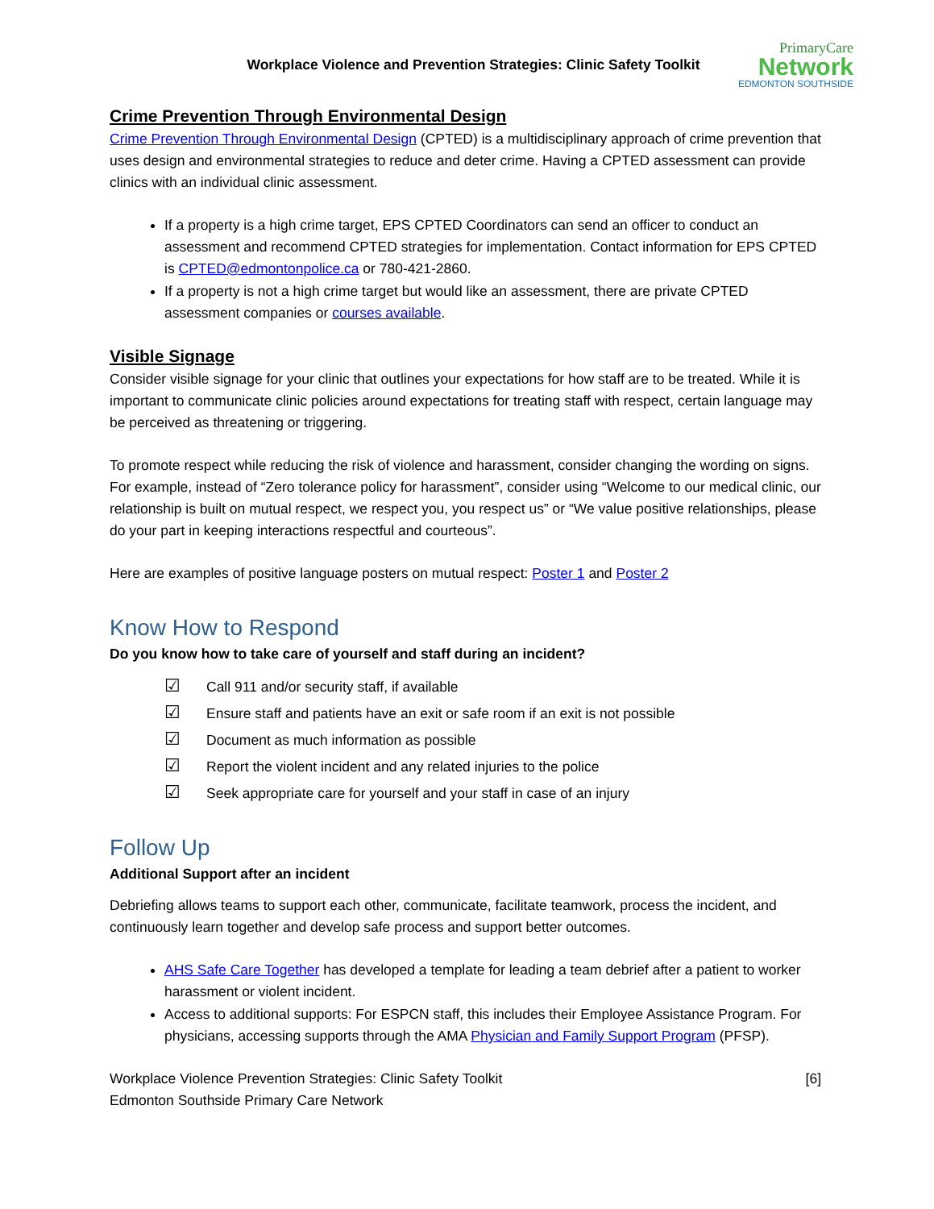Workplace Violence and Prevention Strategies: Clinic Safety Toolkit
PrimaryCare
Network
EDMONTON SOUTHSIDE
Crime Prevention Through Environmental Design
Crime Prevention Through Environmental Design (CPTED) is a multidisciplinary approach of crime prevention that uses design and environmental strategies to reduce and deter crime. Having a CPTED assessment can provide clinics with an individual clinic assessment.
If a property is a high crime target, EPS CPTED Coordinators can send an officer to conduct an assessment and recommend CPTED strategies for implementation. Contact information for EPS CPTED is CPTED@edmontonpolice.ca or 780-421-2860.
If a property is not a high crime target but would like an assessment, there are private CPTED assessment companies or courses available.
Visible Signage
Consider visible signage for your clinic that outlines your expectations for how staff are to be treated. While it is important to communicate clinic policies around expectations for treating staff with respect, certain language may be perceived as threatening or triggering.
To promote respect while reducing the risk of violence and harassment, consider changing the wording on signs. For example, instead of “Zero tolerance policy for harassment”, consider using “Welcome to our medical clinic, our relationship is built on mutual respect, we respect you, you respect us” or “We value positive relationships, please do your part in keeping interactions respectful and courteous”.
Here are examples of positive language posters on mutual respect: Poster 1 and Poster 2
Know How to Respond
Do you know how to take care of yourself and staff during an incident?
☑ Call 911 and/or security staff, if available
☑ Ensure staff and patients have an exit or safe room if an exit is not possible
☑ Document as much information as possible
☑ Report the violent incident and any related injuries to the police
☑ Seek appropriate care for yourself and your staff in case of an injury
Follow Up
Additional Support after an incident
Debriefing allows teams to support each other, communicate, facilitate teamwork, process the incident, and continuously learn together and develop safe process and support better outcomes.
AHS Safe Care Together has developed a template for leading a team debrief after a patient to worker harassment or violent incident.
Access to additional supports: For ESPCN staff, this includes their Employee Assistance Program. For physicians, accessing supports through the AMA Physician and Family Support Program (PFSP).
Workplace Violence Prevention Strategies: Clinic Safety Toolkit
Edmonton Southside Primary Care Network
[6]